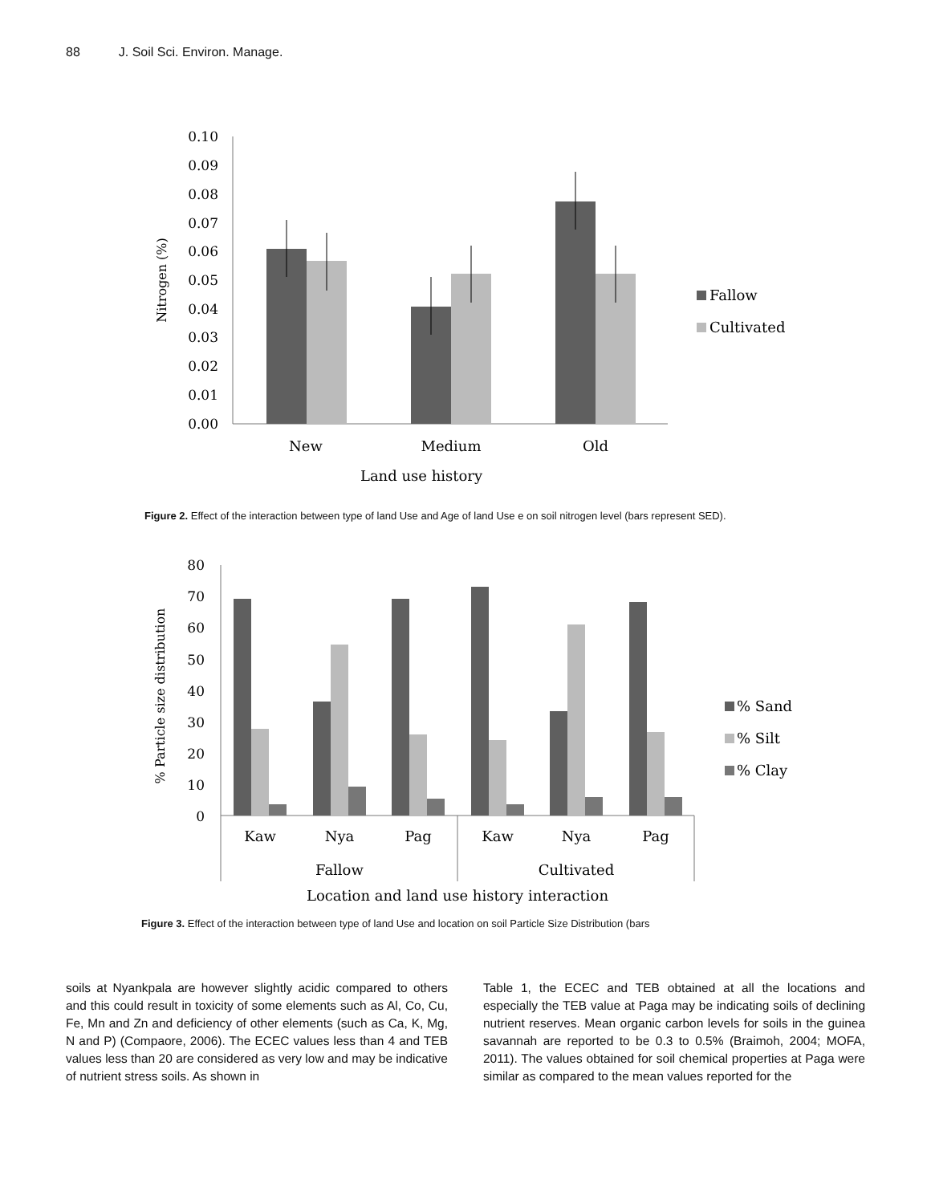88 J. Soil Sci. Environ. Manage.
0.10
0.09
0.08
0.07
0.06
0.05
0.04
0.03
0.02
0.01
0.00
Fallow
Cultivated
New
Medium
Old
Land use history
Nitrogen (%)
Figure 2. Effect of the interaction between type of land Use and Age of land Use e on soil nitrogen level (bars represent SED).
80
70
60
50
40
30
20
10
0
% Sand
% Silt
% Clay
Kaw
Nya
Pag
Kaw
Nya
Pag
Fallow
Cultivated
Location and land use history interaction
% Particle size distribution
Figure 3. Effect of the interaction between type of land Use and location on soil Particle Size Distribution (bars
soils at Nyankpala are however slightly acidic compared to others and this could result in toxicity of some elements such as Al, Co, Cu, Fe, Mn and Zn and deficiency of other elements (such as Ca, K, Mg, N and P) (Compaore, 2006). The ECEC values less than 4 and TEB values less than 20 are considered as very low and may be indicative of nutrient stress soils. As shown in
Table 1, the ECEC and TEB obtained at all the locations and especially the TEB value at Paga may be indicating soils of declining nutrient reserves. Mean organic carbon levels for soils in the guinea savannah are reported to be 0.3 to 0.5% (Braimoh, 2004; MOFA, 2011). The values obtained for soil chemical properties at Paga were similar as compared to the mean values reported for the